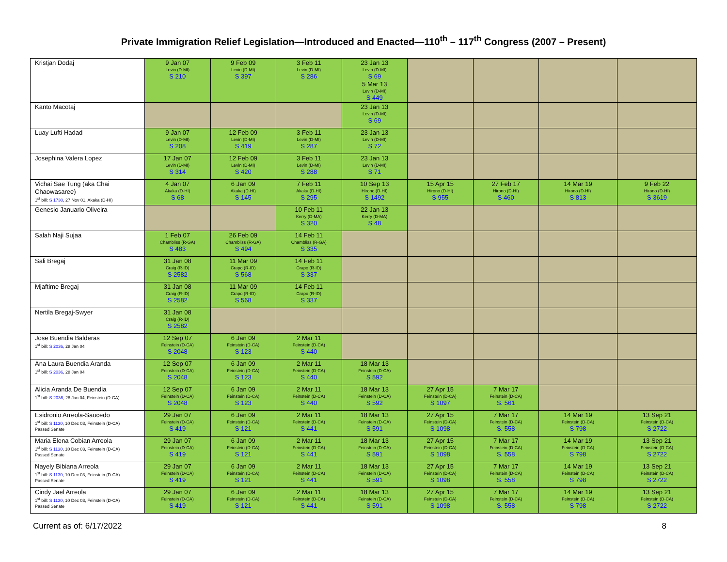Private Immigration Relief Legislation—Introduced and Enacted—110<sup>th</sup> – 117<sup>th</sup> Congress (2007 – Present)
| Kristjan Dodaj | 9 Jan 07 Levin (D-MI) S 210 | 9 Feb 09 Levin (D-MI) S 397 | 3 Feb 11 Levin (D-MI) S 286 | 23 Jan 13 Levin (D-MI) S 69 5 Mar 13 Levin (D-MI) S 449 | | | | |
| Kanto Macotaj | | | | 23 Jan 13 Levin (D-MI) S 69 | | | | |
| Luay Lufti Hadad | 9 Jan 07 Levin (D-MI) S 208 | 12 Feb 09 Levin (D-MI) S 419 | 3 Feb 11 Levin (D-MI) S 287 | 23 Jan 13 Levin (D-MI) S 72 | | | | |
| Josephina Valera Lopez | 17 Jan 07 Levin (D-MI) S 314 | 12 Feb 09 Levin (D-MI) S 420 | 3 Feb 11 Levin (D-MI) S 288 | 23 Jan 13 Levin (D-MI) S 71 | | | | |
| Vichai Sae Tung (aka Chai Chaowasaree) 1<sup>st</sup> bill: S 1730 , 27 Nov 01, Akaka (D-HI) | 4 Jan 07 Akaka (D-HI) S 68 | 6 Jan 09 Akaka (D-HI) S 145 | 7 Feb 11 Akaka (D-HI) S 295 | 10 Sep 13 Hirono (D-HI) S 1492 | 15 Apr 15 Hirono (D-HI) S 955 | 27 Feb 17 Hirono (D-HI) S 460 | 14 Mar 19 Hirono (D-HI) S 813 | 9 Feb 22 Hirono (D-HI) S 3619 |
| Genesio Januario Oliveira | | | 10 Feb 11 Kerry (D-MA) S 320 | 22 Jan 13 Kerry (D-MA) S 48 | | | | |
| Salah Naji Sujaa | 1 Feb 07 Chambliss (R-GA) S 483 | 26 Feb 09 Chambliss (R-GA) S 494 | 14 Feb 11 Chambliss (R-GA) S 335 | | | | | |
| Sali Bregaj | 31 Jan 08 Craig (R-ID) S 2582 | 11 Mar 09 Crapo (R-ID) S 568 | 14 Feb 11 Crapo (R-ID) S 337 | | | | | |
| Mjaftime Bregaj | 31 Jan 08 Craig (R-ID) S 2582 | 11 Mar 09 Crapo (R-ID) S 568 | 14 Feb 11 Crapo (R-ID) S 337 | | | | | |
| Nertila Bregaj-Swyer | 31 Jan 08 Craig (R-ID) S 2582 | | | | | | | |
| Jose Buendia Balderas 1<sup>st</sup> bill: S 2036 , 28 Jan 04 | 12 Sep 07 Feinstein (D-CA) S 2048 | 6 Jan 09 Feinstein (D-CA) S 123 | 2 Mar 11 Feinstein (D-CA) S 440 | | | | | |
| Ana Laura Buendia Aranda 1<sup>st</sup> bill: S 2036 , 28 Jan 04 | 12 Sep 07 Feinstein (D-CA) S 2048 | 6 Jan 09 Feinstein (D-CA) S 123 | 2 Mar 11 Feinstein (D-CA) S 440 | 18 Mar 13 Feinstein (D-CA) S 592 | | | | |
| Alicia Aranda De Buendia 1<sup>st</sup> bill: S 2036 , 28 Jan 04, Feinstein (D-CA) | 12 Sep 07 Feinstein (D-CA) S 2048 | 6 Jan 09 Feinstein (D-CA) S 123 | 2 Mar 11 Feinstein (D-CA) S 440 | 18 Mar 13 Feinstein (D-CA) S 592 | 27 Apr 15 Feinstein (D-CA) S 1097 | 7 Mar 17 Feinstein (D-CA) S. 561 | | |
| Esidronio Arreola-Saucedo 1<sup>st</sup> bill: S 1130 , 10 Dec 03, Feinstein (D-CA) Passed Senate | 29 Jan 07 Feinstein (D-CA) S 419 | 6 Jan 09 Feinstein (D-CA) S 121 | 2 Mar 11 Feinstein (D-CA) S 441 | 18 Mar 13 Feinstein (D-CA) S 591 | 27 Apr 15 Feinstein (D-CA) S 1098 | 7 Mar 17 Feinstein (D-CA) S. 558 | 14 Mar 19 Feinstein (D-CA) S 798 | 13 Sep 21 Feinstein (D-CA) S 2722 |
| Maria Elena Cobian Arreola 1<sup>st</sup> bill: S 1130 , 10 Dec 03, Feinstein (D-CA) Passed Senate | 29 Jan 07 Feinstein (D-CA) S 419 | 6 Jan 09 Feinstein (D-CA) S 121 | 2 Mar 11 Feinstein (D-CA) S 441 | 18 Mar 13 Feinstein (D-CA) S 591 | 27 Apr 15 Feinstein (D-CA) S 1098 | 7 Mar 17 Feinstein (D-CA) S. 558 | 14 Mar 19 Feinstein (D-CA) S 798 | 13 Sep 21 Feinstein (D-CA) S 2722 |
| Nayely Bibiana Arreola 1<sup>st</sup> bill: S 1130 , 10 Dec 03, Feinstein (D-CA) Passed Senate | 29 Jan 07 Feinstein (D-CA) S 419 | 6 Jan 09 Feinstein (D-CA) S 121 | 2 Mar 11 Feinstein (D-CA) S 441 | 18 Mar 13 Feinstein (D-CA) S 591 | 27 Apr 15 Feinstein (D-CA) S 1098 | 7 Mar 17 Feinstein (D-CA) S. 558 | 14 Mar 19 Feinstein (D-CA) S 798 | 13 Sep 21 Feinstein (D-CA) S 2722 |
| Cindy Jael Arreola 1<sup>st</sup> bill: S 1130 , 10 Dec 03, Feinstein (D-CA) Passed Senate | 29 Jan 07 Feinstein (D-CA) S 419 | 6 Jan 09 Feinstein (D-CA) S 121 | 2 Mar 11 Feinstein (D-CA) S 441 | 18 Mar 13 Feinstein (D-CA) S 591 | 27 Apr 15 Feinstein (D-CA) S 1098 | 7 Mar 17 Feinstein (D-CA) S. 558 | 14 Mar 19 Feinstein (D-CA) S 798 | 13 Sep 21 Feinstein (D-CA) S 2722 |
Current as of: 6/17/2022 8